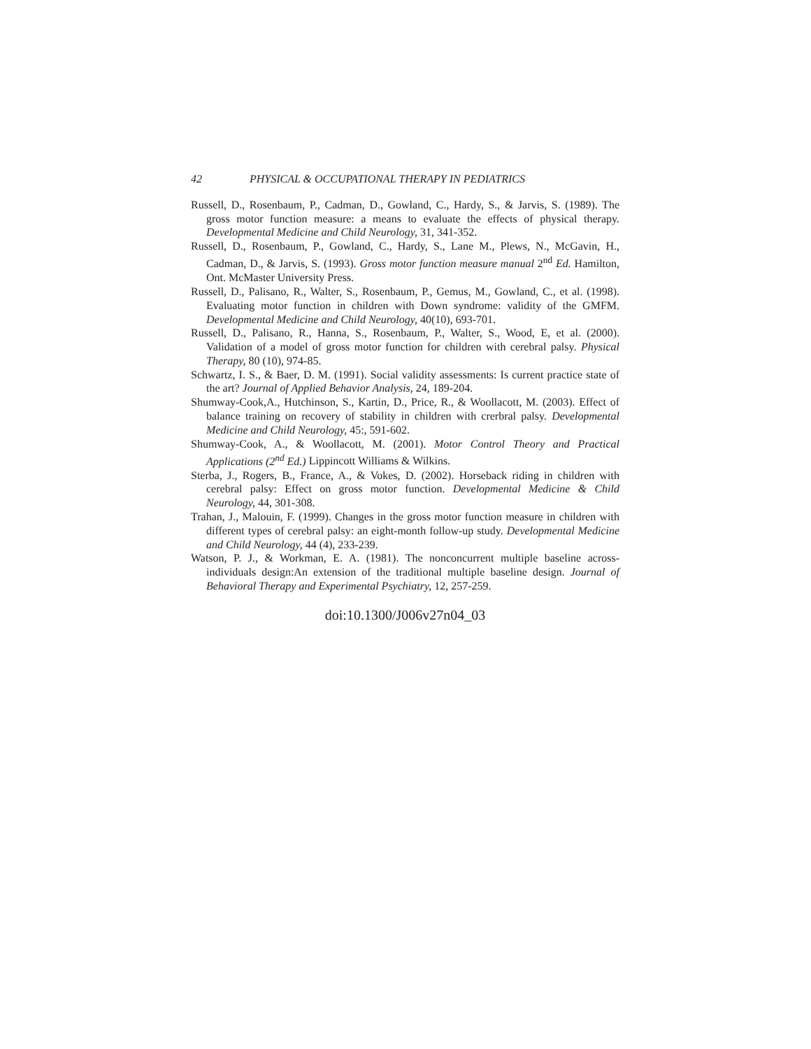42 PHYSICAL & OCCUPATIONAL THERAPY IN PEDIATRICS
Russell, D., Rosenbaum, P., Cadman, D., Gowland, C., Hardy, S., & Jarvis, S. (1989). The gross motor function measure: a means to evaluate the effects of physical therapy. Developmental Medicine and Child Neurology, 31, 341-352.
Russell, D., Rosenbaum, P., Gowland, C., Hardy, S., Lane M., Plews, N., McGavin, H., Cadman, D., & Jarvis, S. (1993). Gross motor function measure manual 2<sup>nd</sup> Ed. Hamilton, Ont. McMaster University Press.
Russell, D., Palisano, R., Walter, S., Rosenbaum, P., Gemus, M., Gowland, C., et al. (1998). Evaluating motor function in children with Down syndrome: validity of the GMFM. Developmental Medicine and Child Neurology, 40(10), 693-701.
Russell, D., Palisano, R., Hanna, S., Rosenbaum, P., Walter, S., Wood, E, et al. (2000). Validation of a model of gross motor function for children with cerebral palsy. Physical Therapy, 80 (10), 974-85.
Schwartz, I. S., & Baer, D. M. (1991). Social validity assessments: Is current practice state of the art? Journal of Applied Behavior Analysis, 24, 189-204.
Shumway-Cook,A., Hutchinson, S., Kartin, D., Price, R., & Woollacott, M. (2003). Effect of balance training on recovery of stability in children with crerbral palsy. Developmental Medicine and Child Neurology, 45:, 591-602.
Shumway-Cook, A., & Woollacott, M. (2001). Motor Control Theory and Practical Applications (2<sup>nd</sup> Ed.) Lippincott Williams & Wilkins.
Sterba, J., Rogers, B., France, A., & Vokes, D. (2002). Horseback riding in children with cerebral palsy: Effect on gross motor function. Developmental Medicine & Child Neurology, 44, 301-308.
Trahan, J., Malouin, F. (1999). Changes in the gross motor function measure in children with different types of cerebral palsy: an eight-month follow-up study. Developmental Medicine and Child Neurology, 44 (4), 233-239.
Watson, P. J., & Workman, E. A. (1981). The nonconcurrent multiple baseline across-individuals design:An extension of the traditional multiple baseline design. Journal of Behavioral Therapy and Experimental Psychiatry, 12, 257-259.
doi:10.1300/J006v27n04_03